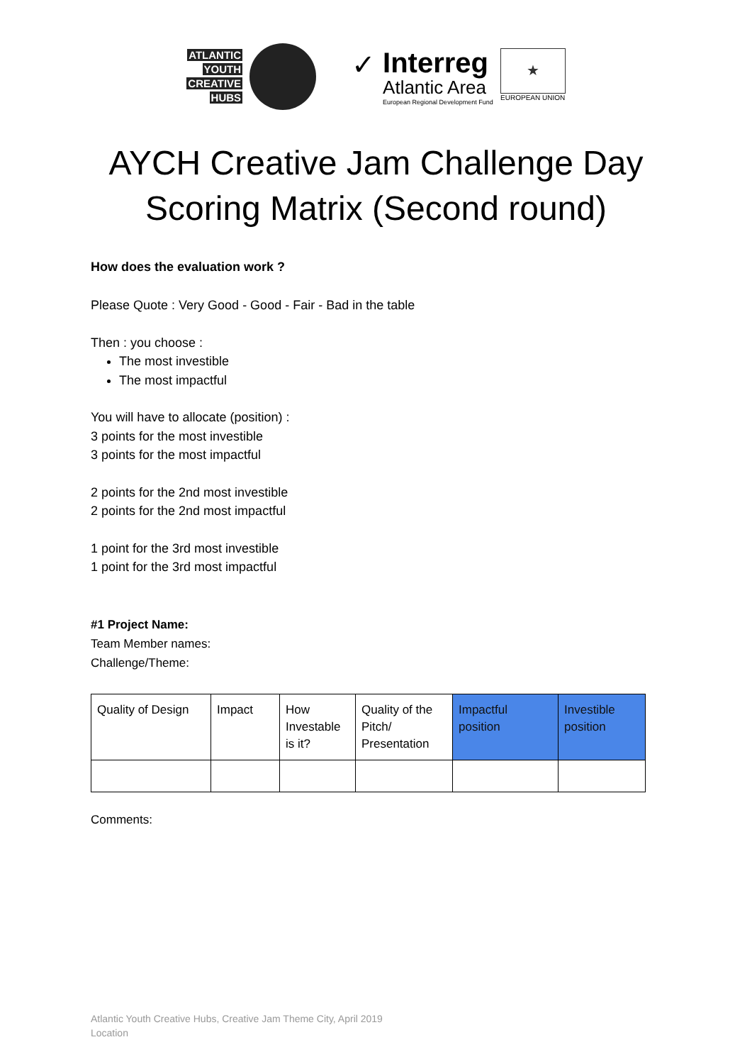ATLANTIC
YOUTH
CREATIVE
HUBS
✓
Interreg
Atlantic Area
European Regional Development Fund
★
EUROPEAN UNION
AYCH Creative Jam Challenge Day
Scoring Matrix (Second round)
How does the evaluation work ?
Please Quote : Very Good - Good - Fair - Bad in the table
Then : you choose :
The most investible
The most impactful
You will have to allocate (position) :
3 points for the most investible
3 points for the most impactful
2 points for the 2nd most investible
2 points for the 2nd most impactful
1 point for the 3rd most investible
1 point for the 3rd most impactful
#1 Project Name:
Team Member names:
Challenge/Theme:
| Quality of Design | Impact | How Investable is it? | Quality of the Pitch/ Presentation | Impactful position | Investible position |
Comments:
Atlantic Youth Creative Hubs, Creative Jam Theme City, April 2019
Location